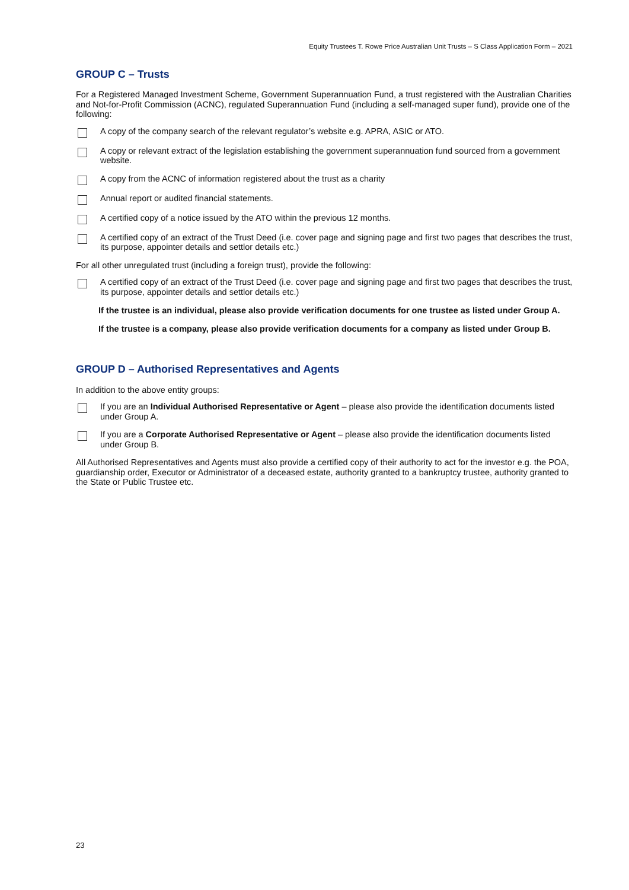Equity Trustees T. Rowe Price Australian Unit Trusts – S Class Application Form – 2021
GROUP C – Trusts
For a Registered Managed Investment Scheme, Government Superannuation Fund, a trust registered with the Australian Charities and Not-for-Profit Commission (ACNC), regulated Superannuation Fund (including a self-managed super fund), provide one of the following:
A copy of the company search of the relevant regulator’s website e.g. APRA, ASIC or ATO.
A copy or relevant extract of the legislation establishing the government superannuation fund sourced from a government website.
A copy from the ACNC of information registered about the trust as a charity
Annual report or audited financial statements.
A certified copy of a notice issued by the ATO within the previous 12 months.
A certified copy of an extract of the Trust Deed (i.e. cover page and signing page and first two pages that describes the trust, its purpose, appointer details and settlor details etc.)
For all other unregulated trust (including a foreign trust), provide the following:
A certified copy of an extract of the Trust Deed (i.e. cover page and signing page and first two pages that describes the trust, its purpose, appointer details and settlor details etc.)
If the trustee is an individual, please also provide verification documents for one trustee as listed under Group A.
If the trustee is a company, please also provide verification documents for a company as listed under Group B.
GROUP D – Authorised Representatives and Agents
In addition to the above entity groups:
If you are an Individual Authorised Representative or Agent – please also provide the identification documents listed under Group A.
If you are a Corporate Authorised Representative or Agent – please also provide the identification documents listed under Group B.
All Authorised Representatives and Agents must also provide a certified copy of their authority to act for the investor e.g. the POA, guardianship order, Executor or Administrator of a deceased estate, authority granted to a bankruptcy trustee, authority granted to the State or Public Trustee etc.
23